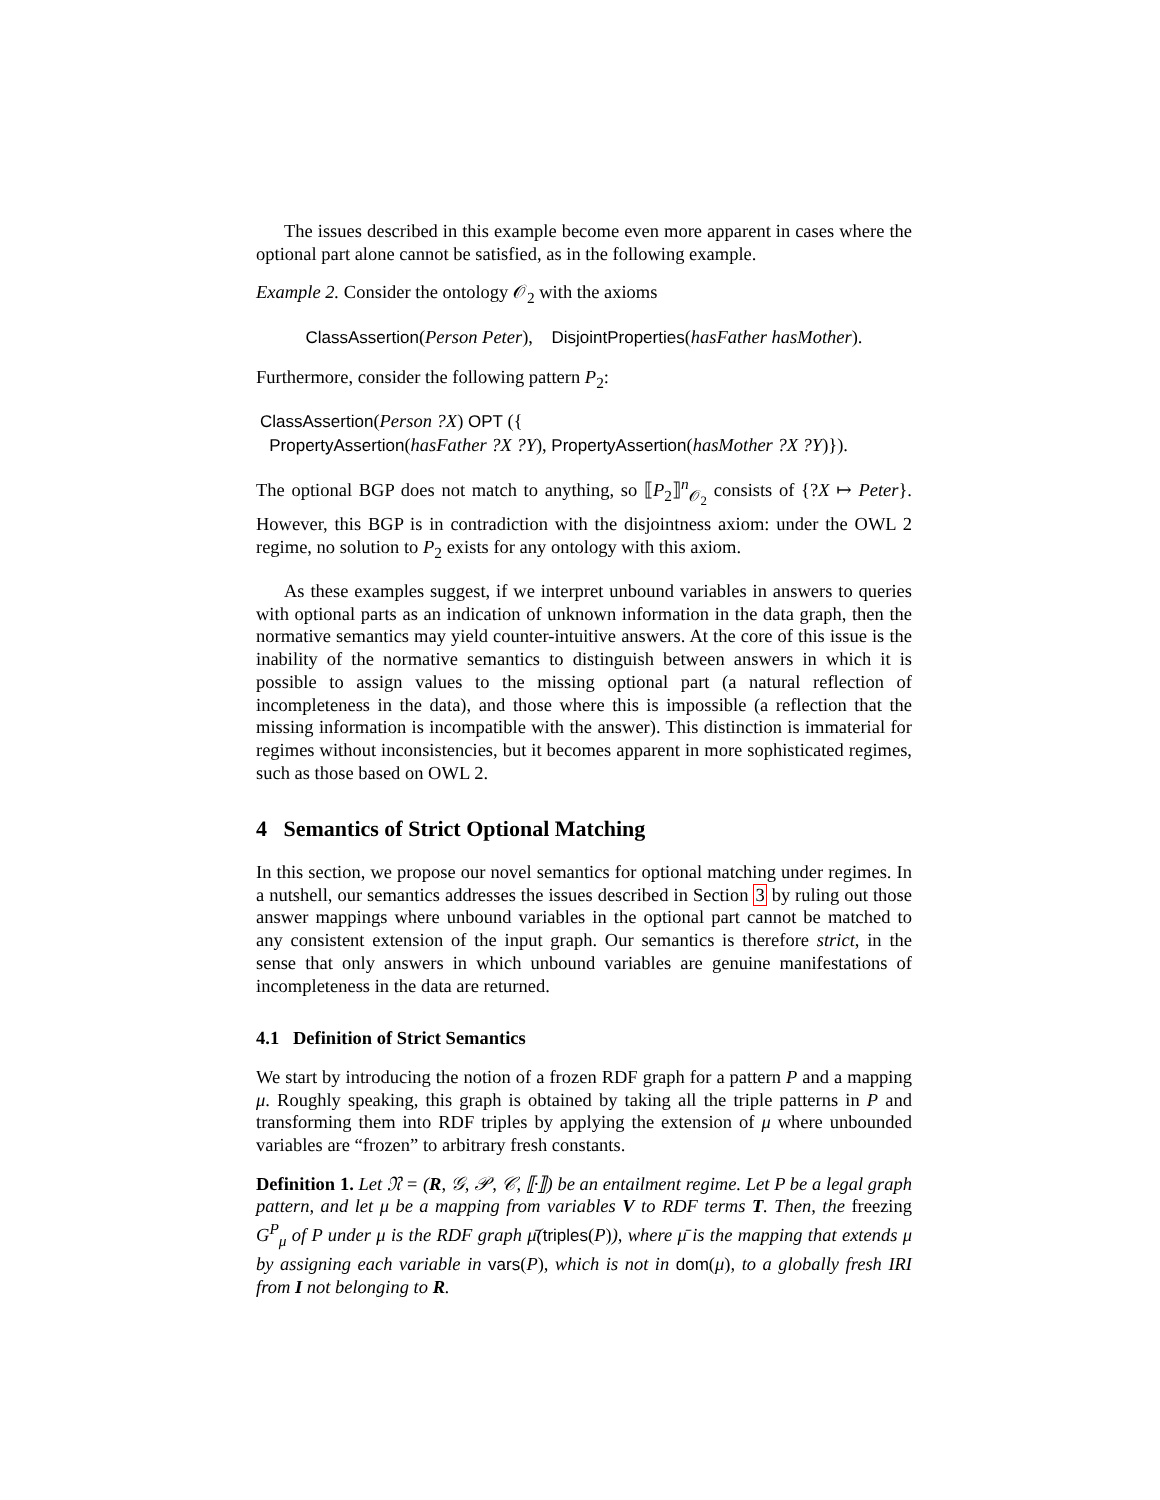The issues described in this example become even more apparent in cases where the optional part alone cannot be satisfied, as in the following example.
Example 2. Consider the ontology 𝒪<sub>2</sub> with the axioms
ClassAssertion(Person Peter), DisjointProperties(hasFather hasMother).
Furthermore, consider the following pattern P<sub>2</sub>:
ClassAssertion(Person ?X) OPT ({
PropertyAssertion(hasFather ?X ?Y), PropertyAssertion(hasMother ?X ?Y)}).
The optional BGP does not match to anything, so ⟦P<sub>2</sub>⟧<sup>n</sup><sub>𝒪<sub>2</sub></sub> consists of {?X ↦ Peter}. However, this BGP is in contradiction with the disjointness axiom: under the OWL 2 regime, no solution to P<sub>2</sub> exists for any ontology with this axiom.
As these examples suggest, if we interpret unbound variables in answers to queries with optional parts as an indication of unknown information in the data graph, then the normative semantics may yield counter-intuitive answers. At the core of this issue is the inability of the normative semantics to distinguish between answers in which it is possible to assign values to the missing optional part (a natural reflection of incompleteness in the data), and those where this is impossible (a reflection that the missing information is incompatible with the answer). This distinction is immaterial for regimes without inconsistencies, but it becomes apparent in more sophisticated regimes, such as those based on OWL 2.
4 Semantics of Strict Optional Matching
In this section, we propose our novel semantics for optional matching under regimes. In a nutshell, our semantics addresses the issues described in Section 3 by ruling out those answer mappings where unbound variables in the optional part cannot be matched to any consistent extension of the input graph. Our semantics is therefore strict, in the sense that only answers in which unbound variables are genuine manifestations of incompleteness in the data are returned.
4.1 Definition of Strict Semantics
We start by introducing the notion of a frozen RDF graph for a pattern P and a mapping μ. Roughly speaking, this graph is obtained by taking all the triple patterns in P and transforming them into RDF triples by applying the extension of μ where unbounded variables are “frozen” to arbitrary fresh constants.
Definition 1. Let 𝔑 = (R, 𝒢, 𝒫, 𝒞, ⟦·⟧) be an entailment regime. Let P be a legal graph pattern, and let μ be a mapping from variables V to RDF terms T. Then, the freezing G<sup>P</sup><sub>μ</sub> of P under μ is the RDF graph μ̄(triples(P)), where μ̄ is the mapping that extends μ by assigning each variable in vars(P), which is not in dom(μ), to a globally fresh IRI from I not belonging to R.